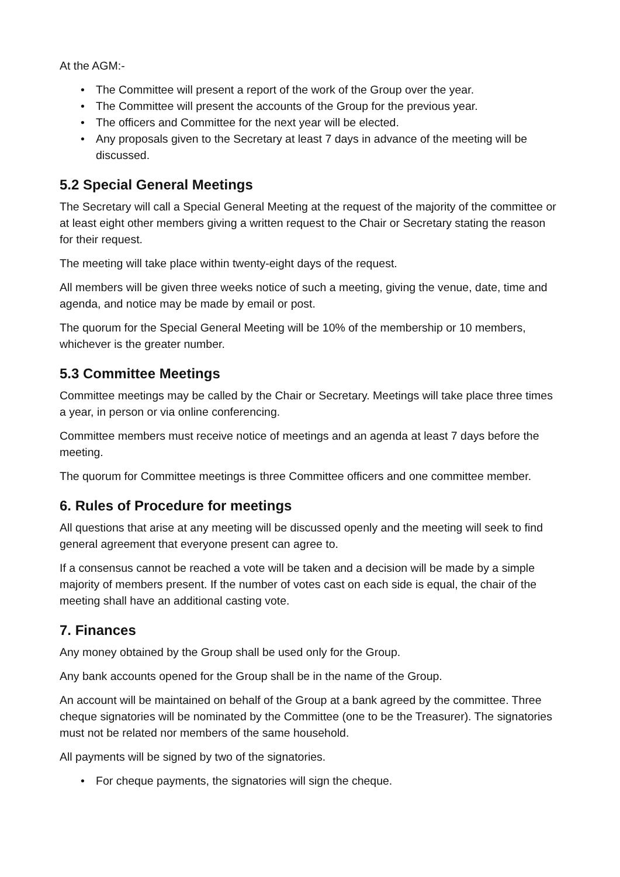At the AGM:-
• The Committee will present a report of the work of the Group over the year.
• The Committee will present the accounts of the Group for the previous year.
• The officers and Committee for the next year will be elected.
• Any proposals given to the Secretary at least 7 days in advance of the meeting will be discussed.
5.2 Special General Meetings
The Secretary will call a Special General Meeting at the request of the majority of the committee or at least eight other members giving a written request to the Chair or Secretary stating the reason for their request.
The meeting will take place within twenty-eight days of the request.
All members will be given three weeks notice of such a meeting, giving the venue, date, time and agenda, and notice may be made by email or post.
The quorum for the Special General Meeting will be 10% of the membership or 10 members, whichever is the greater number.
5.3 Committee Meetings
Committee meetings may be called by the Chair or Secretary. Meetings will take place three times a year, in person or via online conferencing.
Committee members must receive notice of meetings and an agenda at least 7 days before the meeting.
The quorum for Committee meetings is three Committee officers and one committee member.
6. Rules of Procedure for meetings
All questions that arise at any meeting will be discussed openly and the meeting will seek to find general agreement that everyone present can agree to.
If a consensus cannot be reached a vote will be taken and a decision will be made by a simple majority of members present. If the number of votes cast on each side is equal, the chair of the meeting shall have an additional casting vote.
7. Finances
Any money obtained by the Group shall be used only for the Group.
Any bank accounts opened for the Group shall be in the name of the Group.
An account will be maintained on behalf of the Group at a bank agreed by the committee. Three cheque signatories will be nominated by the Committee (one to be the Treasurer). The signatories must not be related nor members of the same household.
All payments will be signed by two of the signatories.
• For cheque payments, the signatories will sign the cheque.